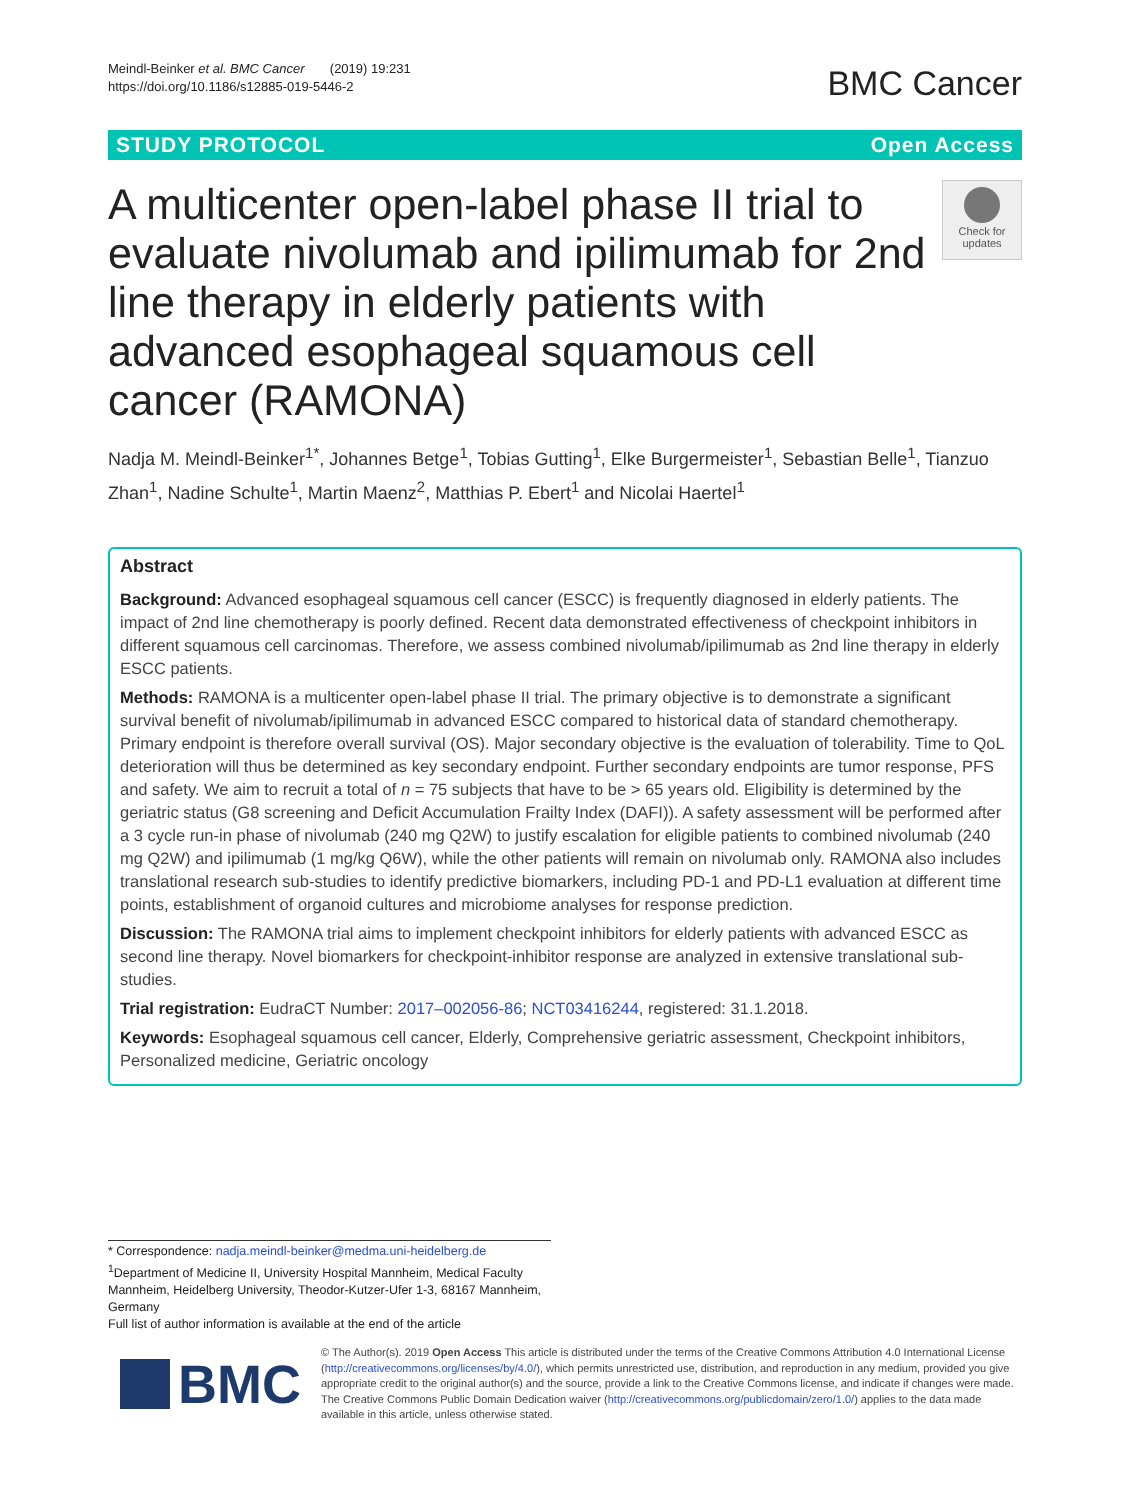Meindl-Beinker et al. BMC Cancer (2019) 19:231
https://doi.org/10.1186/s12885-019-5446-2
BMC Cancer
STUDY PROTOCOL Open Access
A multicenter open-label phase II trial to evaluate nivolumab and ipilimumab for 2nd line therapy in elderly patients with advanced esophageal squamous cell cancer (RAMONA)
Check for
updates
Nadja M. Meindl-Beinker<sup>1*</sup>, Johannes Betge<sup>1</sup>, Tobias Gutting<sup>1</sup>, Elke Burgermeister<sup>1</sup>, Sebastian Belle<sup>1</sup>, Tianzuo Zhan<sup>1</sup>, Nadine Schulte<sup>1</sup>, Martin Maenz<sup>2</sup>, Matthias P. Ebert<sup>1</sup> and Nicolai Haertel<sup>1</sup>
Abstract
Background: Advanced esophageal squamous cell cancer (ESCC) is frequently diagnosed in elderly patients. The impact of 2nd line chemotherapy is poorly defined. Recent data demonstrated effectiveness of checkpoint inhibitors in different squamous cell carcinomas. Therefore, we assess combined nivolumab/ipilimumab as 2nd line therapy in elderly ESCC patients.
Methods: RAMONA is a multicenter open-label phase II trial. The primary objective is to demonstrate a significant survival benefit of nivolumab/ipilimumab in advanced ESCC compared to historical data of standard chemotherapy. Primary endpoint is therefore overall survival (OS). Major secondary objective is the evaluation of tolerability. Time to QoL deterioration will thus be determined as key secondary endpoint. Further secondary endpoints are tumor response, PFS and safety. We aim to recruit a total of n = 75 subjects that have to be > 65 years old. Eligibility is determined by the geriatric status (G8 screening and Deficit Accumulation Frailty Index (DAFI)). A safety assessment will be performed after a 3 cycle run-in phase of nivolumab (240 mg Q2W) to justify escalation for eligible patients to combined nivolumab (240 mg Q2W) and ipilimumab (1 mg/kg Q6W), while the other patients will remain on nivolumab only. RAMONA also includes translational research sub-studies to identify predictive biomarkers, including PD-1 and PD-L1 evaluation at different time points, establishment of organoid cultures and microbiome analyses for response prediction.
Discussion: The RAMONA trial aims to implement checkpoint inhibitors for elderly patients with advanced ESCC as second line therapy. Novel biomarkers for checkpoint-inhibitor response are analyzed in extensive translational sub-studies.
Trial registration: EudraCT Number: 2017–002056-86; NCT03416244, registered: 31.1.2018.
Keywords: Esophageal squamous cell cancer, Elderly, Comprehensive geriatric assessment, Checkpoint inhibitors, Personalized medicine, Geriatric oncology
* Correspondence: nadja.meindl-beinker@medma.uni-heidelberg.de
<sup>1</sup> Department of Medicine II, University Hospital Mannheim, Medical Faculty Mannheim, Heidelberg University, Theodor-Kutzer-Ufer 1-3, 68167 Mannheim, Germany
Full list of author information is available at the end of the article
BMC
© The Author(s). 2019 Open Access This article is distributed under the terms of the Creative Commons Attribution 4.0 International License (http://creativecommons.org/licenses/by/4.0/), which permits unrestricted use, distribution, and reproduction in any medium, provided you give appropriate credit to the original author(s) and the source, provide a link to the Creative Commons license, and indicate if changes were made. The Creative Commons Public Domain Dedication waiver (http://creativecommons.org/publicdomain/zero/1.0/) applies to the data made available in this article, unless otherwise stated.